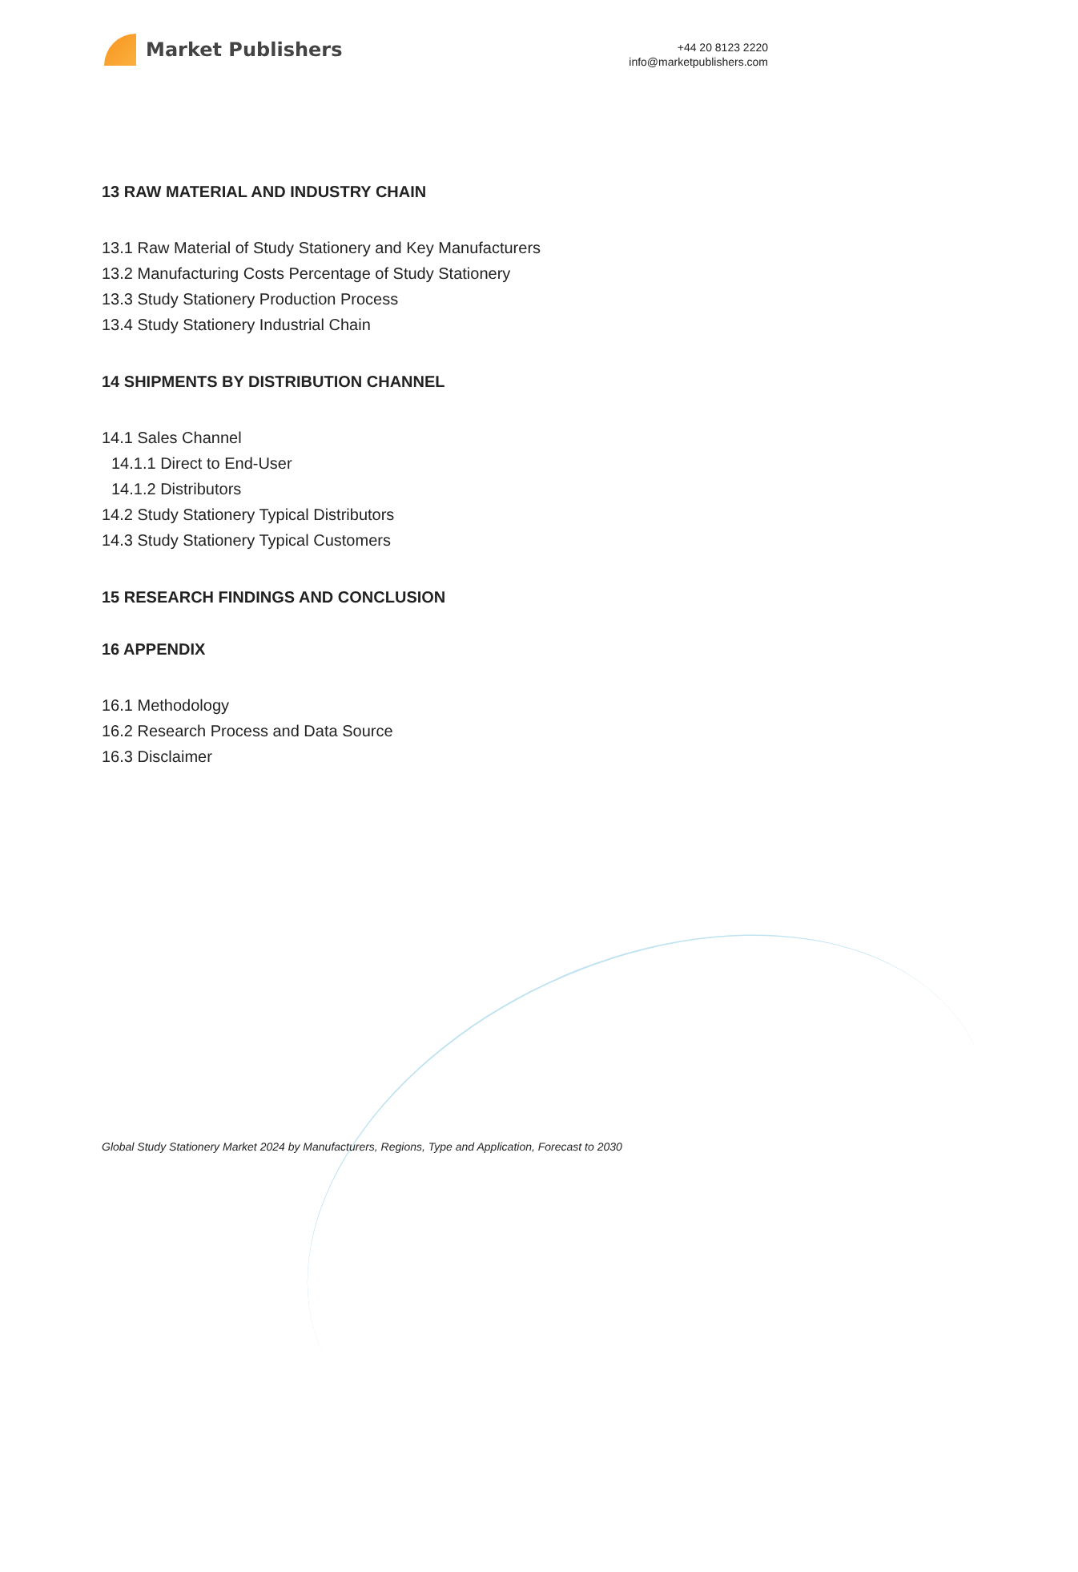Market Publishers
+44 20 8123 2220
info@marketpublishers.com
13 RAW MATERIAL AND INDUSTRY CHAIN
13.1 Raw Material of Study Stationery and Key Manufacturers
13.2 Manufacturing Costs Percentage of Study Stationery
13.3 Study Stationery Production Process
13.4 Study Stationery Industrial Chain
14 SHIPMENTS BY DISTRIBUTION CHANNEL
14.1 Sales Channel
14.1.1 Direct to End-User
14.1.2 Distributors
14.2 Study Stationery Typical Distributors
14.3 Study Stationery Typical Customers
15 RESEARCH FINDINGS AND CONCLUSION
16 APPENDIX
16.1 Methodology
16.2 Research Process and Data Source
16.3 Disclaimer
Global Study Stationery Market 2024 by Manufacturers, Regions, Type and Application, Forecast to 2030